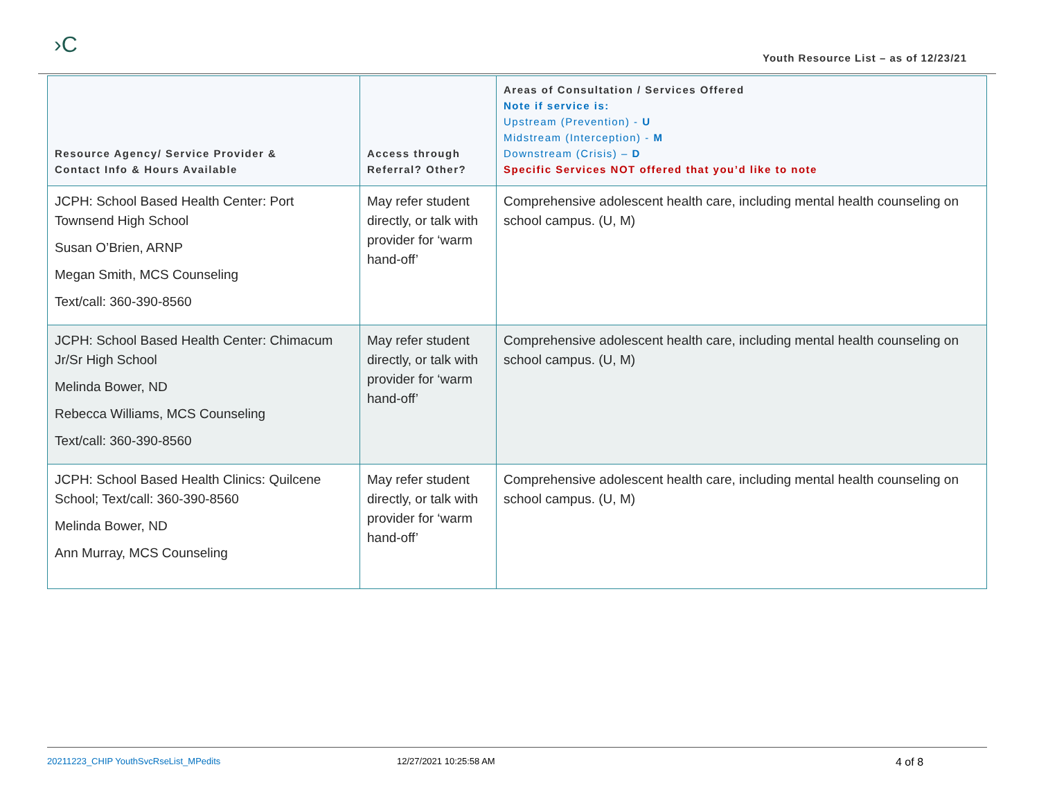›C
Youth Resource List – as of 12/23/21
| Resource Agency/ Service Provider & Contact Info & Hours Available | Access through Referral? Other? | Areas of Consultation / Services Offered Note if service is: Upstream (Prevention) - U Midstream (Interception) - M Downstream (Crisis) – D Specific Services NOT offered that you’d like to note |
| --- | --- | --- |
| JCPH: School Based Health Center: Port Townsend High School Susan O’Brien, ARNP Megan Smith, MCS Counseling Text/call: 360-390-8560 | May refer student directly, or talk with provider for ‘warm hand-off’ | Comprehensive adolescent health care, including mental health counseling on school campus. (U, M) |
| JCPH: School Based Health Center: Chimacum Jr/Sr High School Melinda Bower, ND Rebecca Williams, MCS Counseling Text/call: 360-390-8560 | May refer student directly, or talk with provider for ‘warm hand-off’ | Comprehensive adolescent health care, including mental health counseling on school campus. (U, M) |
| JCPH: School Based Health Clinics: Quilcene School; Text/call: 360-390-8560 Melinda Bower, ND Ann Murray, MCS Counseling | May refer student directly, or talk with provider for ‘warm hand-off’ | Comprehensive adolescent health care, including mental health counseling on school campus. (U, M) |
20211223_CHIP YouthSvcRseList_MPedits 12/27/2021 10:25:58 AM 4 of 8